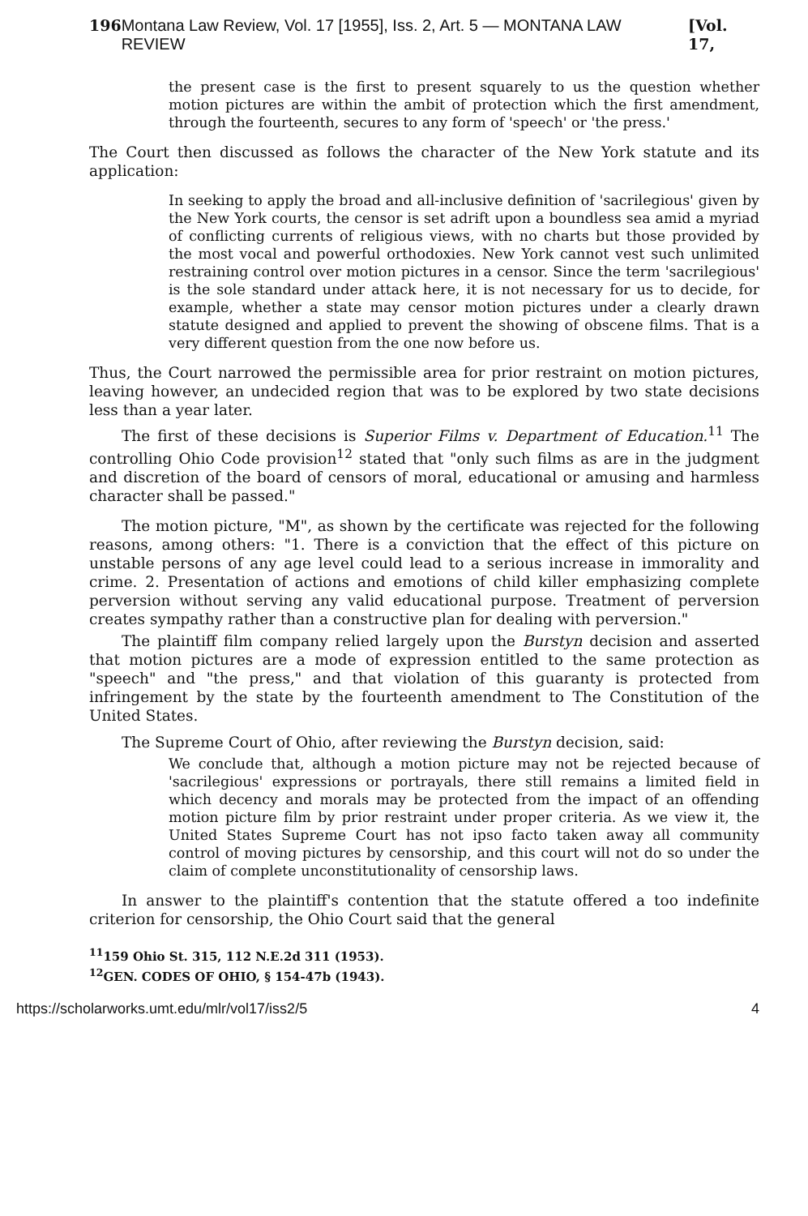196 Montana Law Review, Vol. 17 [1955], Iss. 2, Art. 5 — MONTANA LAW REVIEW [Vol. 17,
the present case is the first to present squarely to us the question whether motion pictures are within the ambit of protection which the first amendment, through the fourteenth, secures to any form of 'speech' or 'the press.'
The Court then discussed as follows the character of the New York statute and its application:
In seeking to apply the broad and all-inclusive definition of 'sacrilegious' given by the New York courts, the censor is set adrift upon a boundless sea amid a myriad of conflicting currents of religious views, with no charts but those provided by the most vocal and powerful orthodoxies. New York cannot vest such unlimited restraining control over motion pictures in a censor. Since the term 'sacrilegious' is the sole standard under attack here, it is not necessary for us to decide, for example, whether a state may censor motion pictures under a clearly drawn statute designed and applied to prevent the showing of obscene films. That is a very different question from the one now before us.
Thus, the Court narrowed the permissible area for prior restraint on motion pictures, leaving however, an undecided region that was to be explored by two state decisions less than a year later.
The first of these decisions is Superior Films v. Department of Education.<sup>11</sup> The controlling Ohio Code provision<sup>12</sup> stated that "only such films as are in the judgment and discretion of the board of censors of moral, educational or amusing and harmless character shall be passed."
The motion picture, "M", as shown by the certificate was rejected for the following reasons, among others: "1. There is a conviction that the effect of this picture on unstable persons of any age level could lead to a serious increase in immorality and crime. 2. Presentation of actions and emotions of child killer emphasizing complete perversion without serving any valid educational purpose. Treatment of perversion creates sympathy rather than a constructive plan for dealing with perversion."
The plaintiff film company relied largely upon the Burstyn decision and asserted that motion pictures are a mode of expression entitled to the same protection as "speech" and "the press," and that violation of this guaranty is protected from infringement by the state by the fourteenth amendment to The Constitution of the United States.
The Supreme Court of Ohio, after reviewing the Burstyn decision, said:
We conclude that, although a motion picture may not be rejected because of 'sacrilegious' expressions or portrayals, there still remains a limited field in which decency and morals may be protected from the impact of an offending motion picture film by prior restraint under proper criteria. As we view it, the United States Supreme Court has not ipso facto taken away all community control of moving pictures by censorship, and this court will not do so under the claim of complete unconstitutionality of censorship laws.
In answer to the plaintiff's contention that the statute offered a too indefinite criterion for censorship, the Ohio Court said that the general
<sup>11</sup> 159 Ohio St. 315, 112 N.E.2d 311 (1953).
<sup>12</sup> GEN. CODES OF OHIO, § 154-47b (1943).
https://scholarworks.umt.edu/mlr/vol17/iss2/5 4